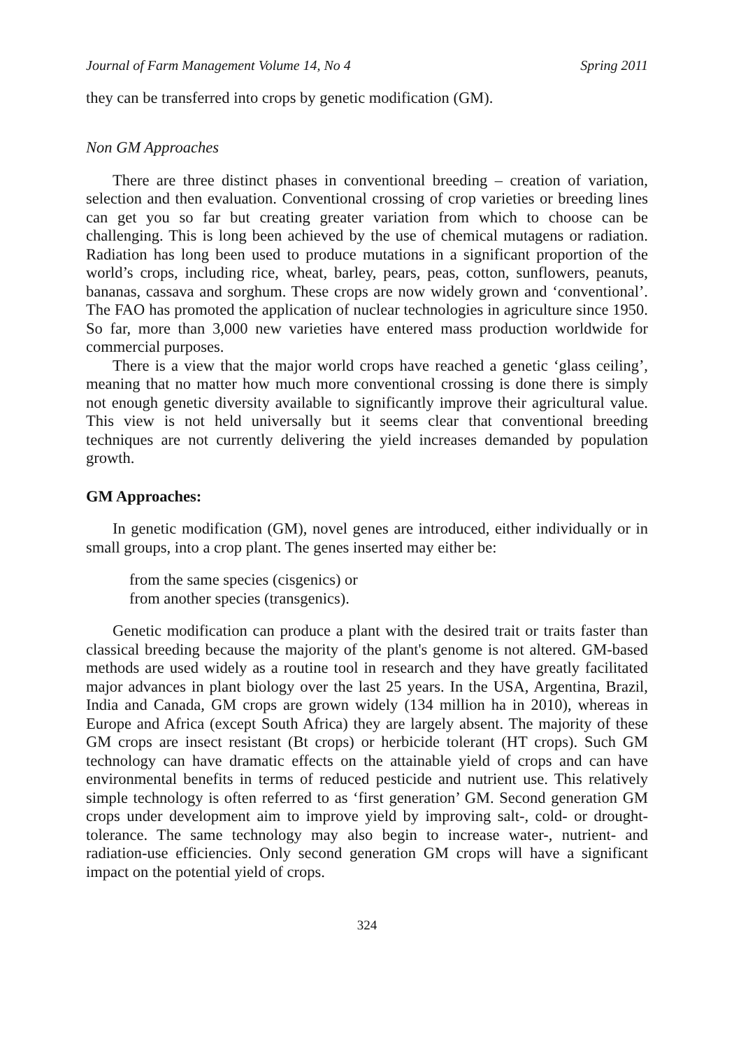Journal of Farm Management Volume 14, No 4 Spring 2011
they can be transferred into crops by genetic modification (GM).
Non GM Approaches
There are three distinct phases in conventional breeding – creation of variation, selection and then evaluation. Conventional crossing of crop varieties or breeding lines can get you so far but creating greater variation from which to choose can be challenging. This is long been achieved by the use of chemical mutagens or radiation. Radiation has long been used to produce mutations in a significant proportion of the world’s crops, including rice, wheat, barley, pears, peas, cotton, sunflowers, peanuts, bananas, cassava and sorghum. These crops are now widely grown and ‘conventional’. The FAO has promoted the application of nuclear technologies in agriculture since 1950. So far, more than 3,000 new varieties have entered mass production worldwide for commercial purposes.
There is a view that the major world crops have reached a genetic ‘glass ceiling’, meaning that no matter how much more conventional crossing is done there is simply not enough genetic diversity available to significantly improve their agricultural value. This view is not held universally but it seems clear that conventional breeding techniques are not currently delivering the yield increases demanded by population growth.
GM Approaches:
In genetic modification (GM), novel genes are introduced, either individually or in small groups, into a crop plant. The genes inserted may either be:
from the same species (cisgenics) or
from another species (transgenics).
Genetic modification can produce a plant with the desired trait or traits faster than classical breeding because the majority of the plant's genome is not altered. GM-based methods are used widely as a routine tool in research and they have greatly facilitated major advances in plant biology over the last 25 years. In the USA, Argentina, Brazil, India and Canada, GM crops are grown widely (134 million ha in 2010), whereas in Europe and Africa (except South Africa) they are largely absent. The majority of these GM crops are insect resistant (Bt crops) or herbicide tolerant (HT crops). Such GM technology can have dramatic effects on the attainable yield of crops and can have environmental benefits in terms of reduced pesticide and nutrient use. This relatively simple technology is often referred to as ‘first generation’ GM. Second generation GM crops under development aim to improve yield by improving salt-, cold- or drought-tolerance. The same technology may also begin to increase water-, nutrient- and radiation-use efficiencies. Only second generation GM crops will have a significant impact on the potential yield of crops.
324